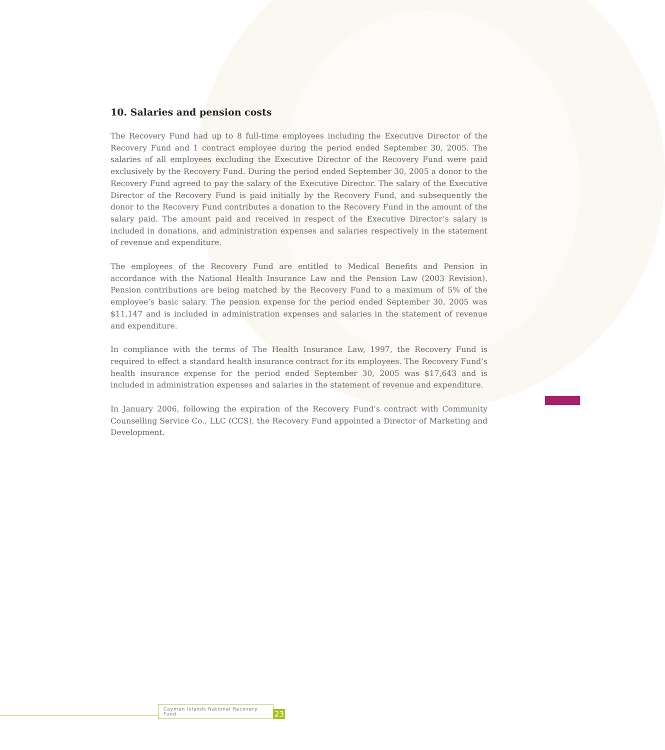10. Salaries and pension costs
The Recovery Fund had up to 8 full-time employees including the Executive Director of the Recovery Fund and 1 contract employee during the period ended September 30, 2005. The salaries of all employees excluding the Executive Director of the Recovery Fund were paid exclusively by the Recovery Fund. During the period ended September 30, 2005 a donor to the Recovery Fund agreed to pay the salary of the Executive Director. The salary of the Executive Director of the Recovery Fund is paid initially by the Recovery Fund, and subsequently the donor to the Recovery Fund contributes a donation to the Recovery Fund in the amount of the salary paid. The amount paid and received in respect of the Executive Director’s salary is included in donations, and administration expenses and salaries respectively in the statement of revenue and expenditure.
The employees of the Recovery Fund are entitled to Medical Benefits and Pension in accordance with the National Health Insurance Law and the Pension Law (2003 Revision). Pension contributions are being matched by the Recovery Fund to a maximum of 5% of the employee’s basic salary. The pension expense for the period ended September 30, 2005 was $11,147 and is included in administration expenses and salaries in the statement of revenue and expenditure.
In compliance with the terms of The Health Insurance Law, 1997, the Recovery Fund is required to effect a standard health insurance contract for its employees. The Recovery Fund’s health insurance expense for the period ended September 30, 2005 was $17,643 and is included in administration expenses and salaries in the statement of revenue and expenditure.
In January 2006, following the expiration of the Recovery Fund’s contract with Community Counselling Service Co., LLC (CCS), the Recovery Fund appointed a Director of Marketing and Development.
Cayman Islands National Recovery Fund
23